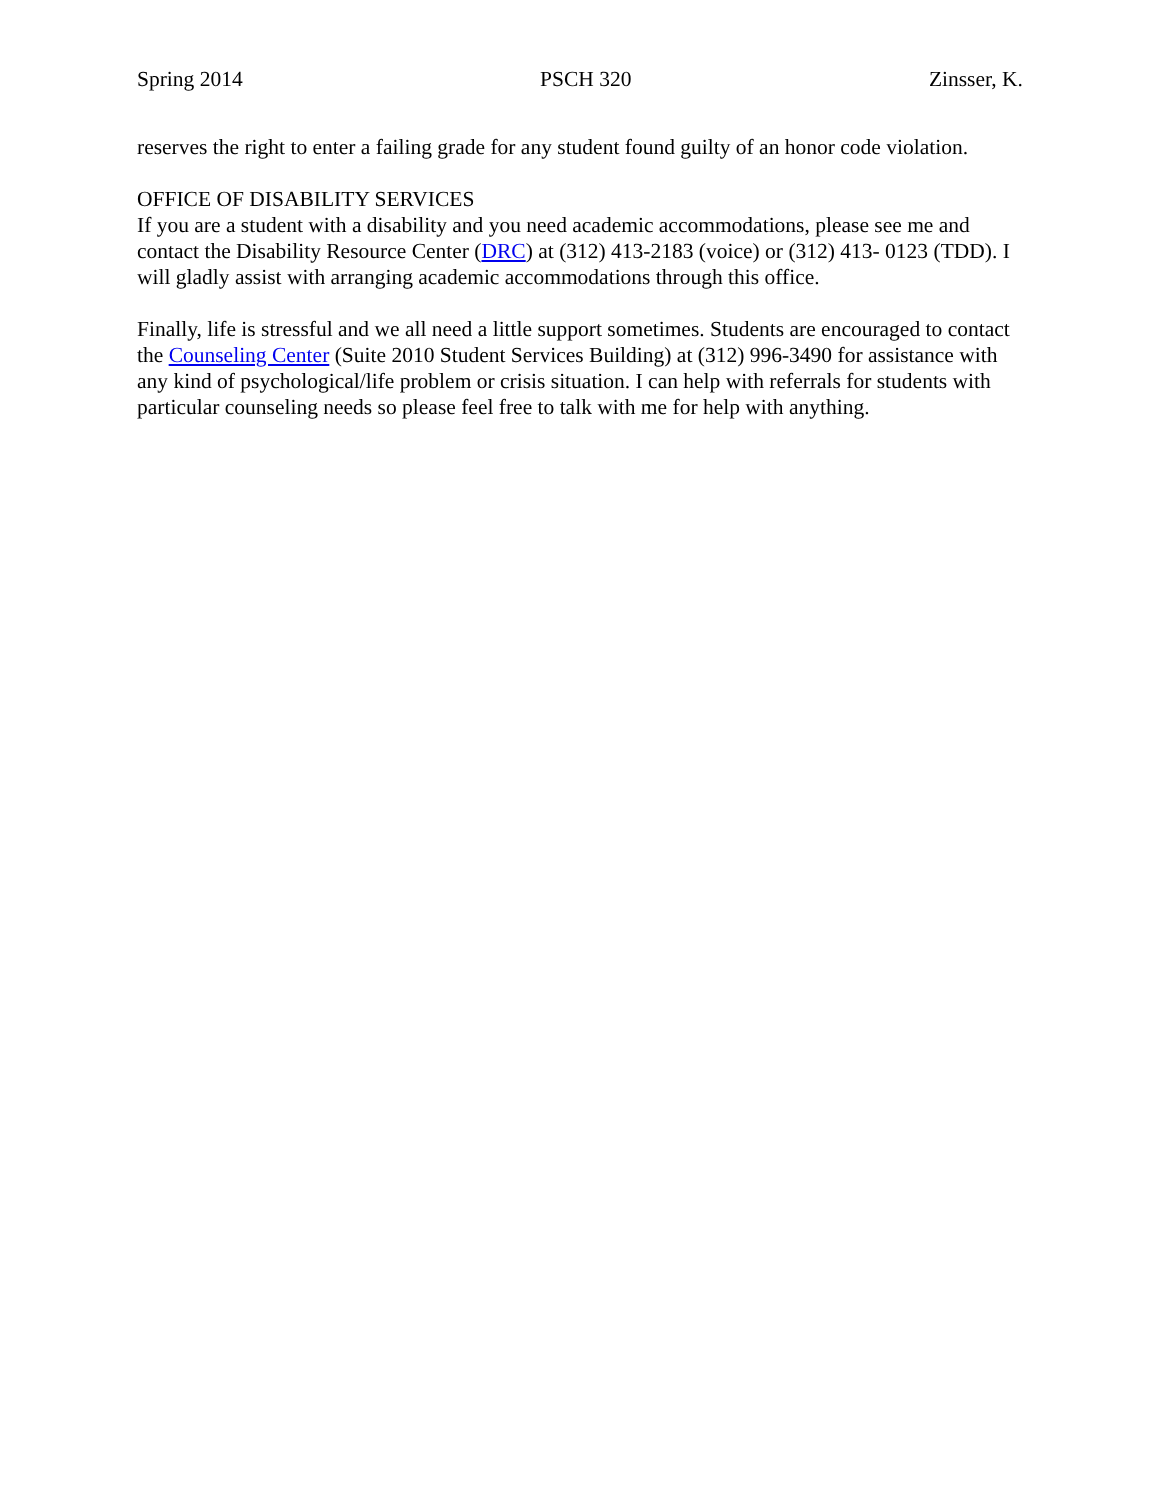Spring 2014 PSCH 320 Zinsser, K.
reserves the right to enter a failing grade for any student found guilty of an honor code violation.
OFFICE OF DISABILITY SERVICES
If you are a student with a disability and you need academic accommodations, please see me and contact the Disability Resource Center (DRC) at (312) 413-2183 (voice) or (312) 413- 0123 (TDD). I will gladly assist with arranging academic accommodations through this office.
Finally, life is stressful and we all need a little support sometimes. Students are encouraged to contact the Counseling Center (Suite 2010 Student Services Building) at (312) 996-3490 for assistance with any kind of psychological/life problem or crisis situation. I can help with referrals for students with particular counseling needs so please feel free to talk with me for help with anything.